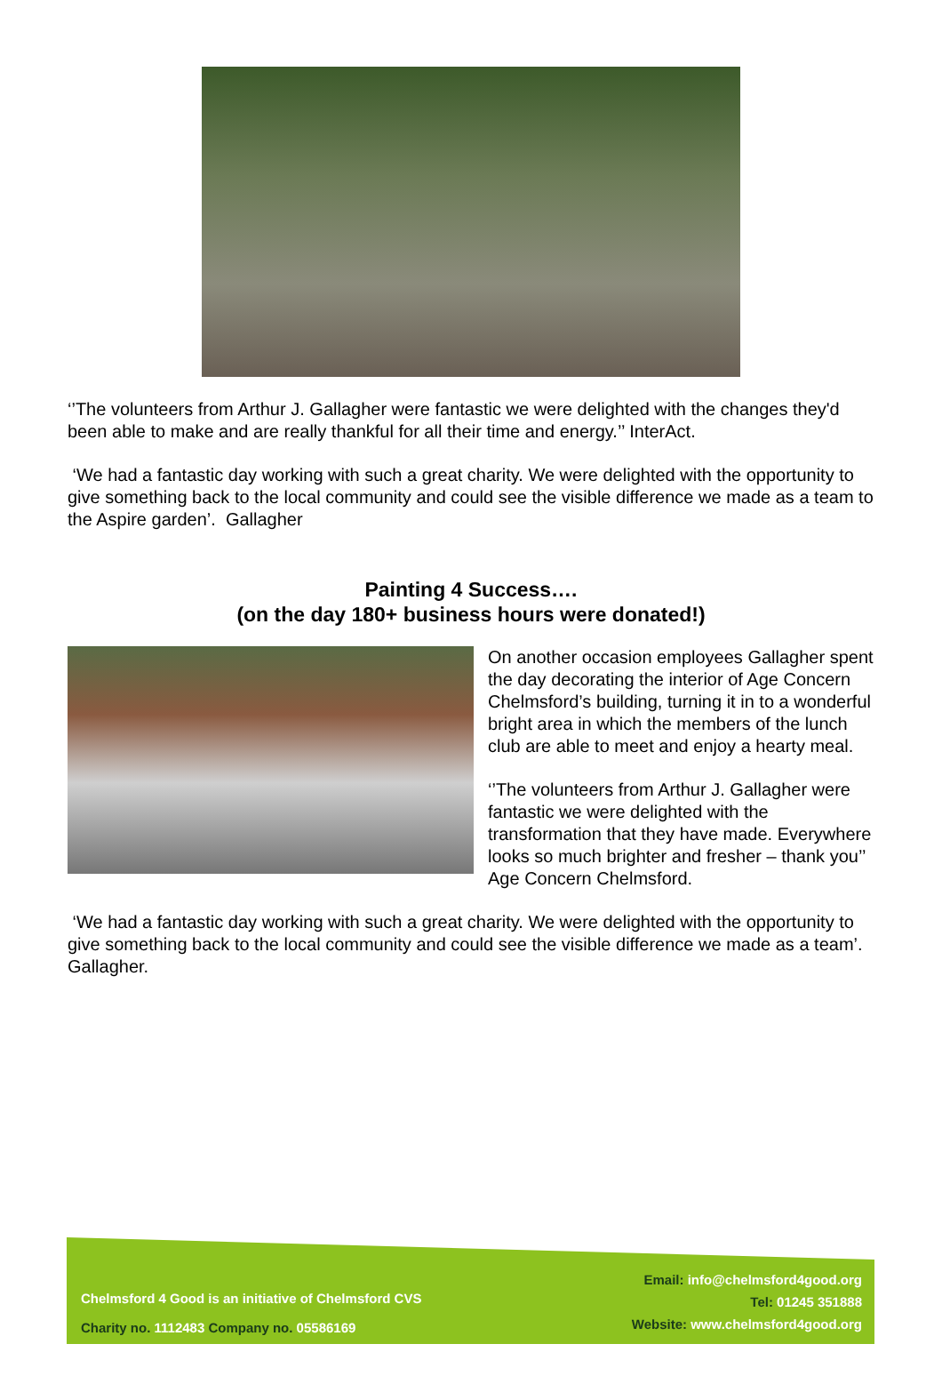‘’The volunteers from Arthur J. Gallagher were fantastic we were delighted with the changes they'd been able to make and are really thankful for all their time and energy.’’ InterAct.
‘We had a fantastic day working with such a great charity. We were delighted with the opportunity to give something back to the local community and could see the visible difference we made as a team to the Aspire garden’. Gallagher
Painting 4 Success….
(on the day 180+ business hours were donated!)
On another occasion employees Gallagher spent the day decorating the interior of Age Concern Chelmsford’s building, turning it in to a wonderful bright area in which the members of the lunch club are able to meet and enjoy a hearty meal.
‘’The volunteers from Arthur J. Gallagher were fantastic we were delighted with the transformation that they have made. Everywhere looks so much brighter and fresher – thank you’’ Age Concern Chelmsford.
‘We had a fantastic day working with such a great charity. We were delighted with the opportunity to give something back to the local community and could see the visible difference we made as a team’. Gallagher.
Chelmsford 4 Good is an initiative of Chelmsford CVS
Charity no. 1112483 Company no. 05586169
Email: info@chelmsford4good.org
Tel: 01245 351888
Website: www.chelmsford4good.org